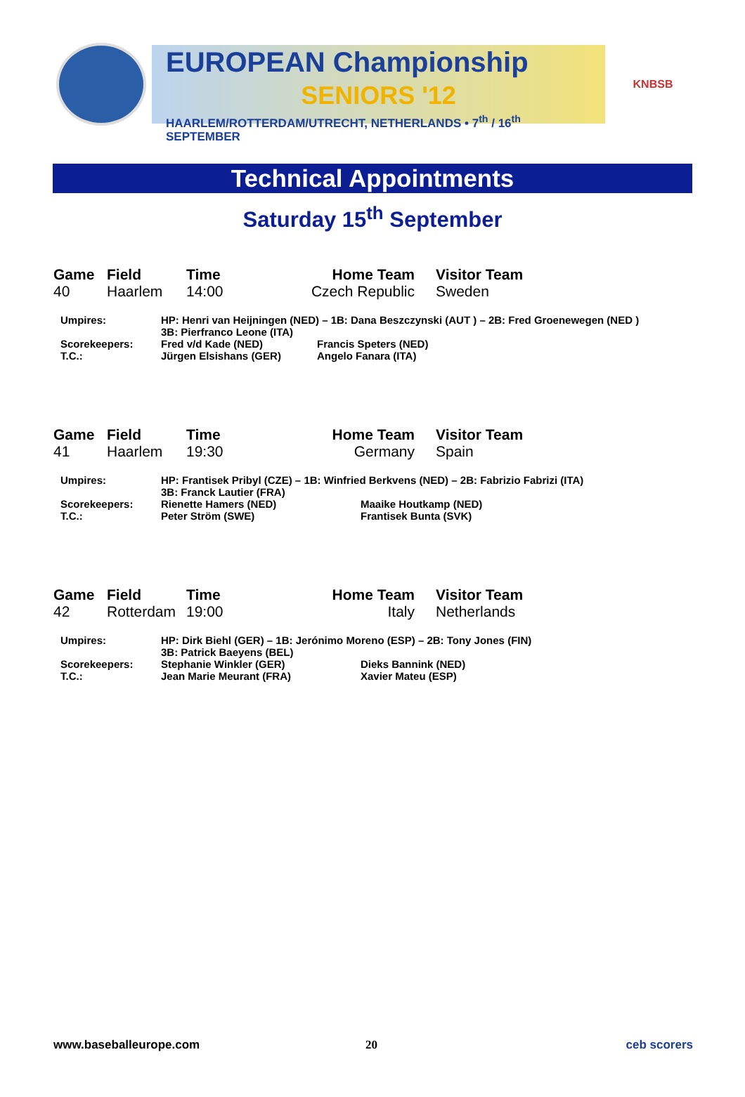EUROPEAN Championship
SENIORS '12
HAARLEM/ROTTERDAM/UTRECHT, NETHERLANDS • 7<sup>th</sup> / 16<sup>th</sup> SEPTEMBER
KNBSB
Technical Appointments
Saturday 15<sup>th</sup> September
Game
40 Field
Haarlem Time
14:00 Home Team
Czech Republic Visitor Team
Sweden
Umpires: HP: Henri van Heijningen (NED) – 1B: Dana Beszczynski (AUT ) – 2B: Fred Groenewegen (NED )
3B: Pierfranco Leone (ITA) Scorekeepers:
T.C.: Fred v/d Kade (NED)
Jürgen Elsishans (GER) Francis Speters (NED)
Angelo Fanara (ITA)
Game
41 Field
Haarlem Time
19:30 Home Team
Germany Visitor Team
Spain
Umpires: HP: Frantisek Pribyl (CZE) – 1B: Winfried Berkvens (NED) – 2B: Fabrizio Fabrizi (ITA)
3B: Franck Lautier (FRA) Scorekeepers:
T.C.: Rienette Hamers (NED)
Peter Ström (SWE) Maaike Houtkamp (NED)
Frantisek Bunta (SVK)
Game
42 Field
Rotterdam Time
19:00 Home Team
Italy Visitor Team
Netherlands
Umpires: HP: Dirk Biehl (GER) – 1B: Jerónimo Moreno (ESP) – 2B: Tony Jones (FIN)
3B: Patrick Baeyens (BEL) Scorekeepers:
T.C.: Stephanie Winkler (GER)
Jean Marie Meurant (FRA) Dieks Bannink (NED)
Xavier Mateu (ESP)
www.baseballeurope.com 20 ceb scorers